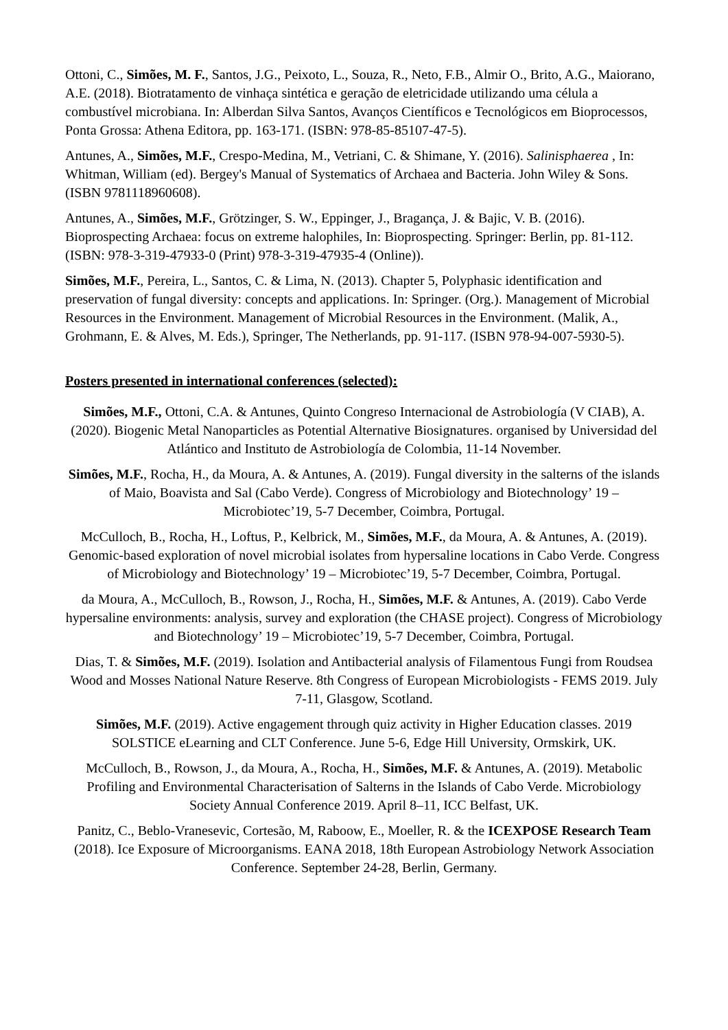Ottoni, C., Simões, M. F., Santos, J.G., Peixoto, L., Souza, R., Neto, F.B., Almir O., Brito, A.G., Maiorano, A.E. (2018). Biotratamento de vinhaça sintética e geração de eletricidade utilizando uma célula a combustível microbiana. In: Alberdan Silva Santos, Avanços Científicos e Tecnológicos em Bioprocessos, Ponta Grossa: Athena Editora, pp. 163-171. (ISBN: 978-85-85107-47-5).
Antunes, A., Simões, M.F., Crespo-Medina, M., Vetriani, C. & Shimane, Y. (2016). Salinisphaerea , In: Whitman, William (ed). Bergey's Manual of Systematics of Archaea and Bacteria. John Wiley & Sons. (ISBN 9781118960608).
Antunes, A., Simões, M.F., Grötzinger, S. W., Eppinger, J., Bragança, J. & Bajic, V. B. (2016). Bioprospecting Archaea: focus on extreme halophiles, In: Bioprospecting. Springer: Berlin, pp. 81-112. (ISBN: 978-3-319-47933-0 (Print) 978-3-319-47935-4 (Online)).
Simões, M.F., Pereira, L., Santos, C. & Lima, N. (2013). Chapter 5, Polyphasic identification and preservation of fungal diversity: concepts and applications. In: Springer. (Org.). Management of Microbial Resources in the Environment. Management of Microbial Resources in the Environment. (Malik, A., Grohmann, E. & Alves, M. Eds.), Springer, The Netherlands, pp. 91-117. (ISBN 978-94-007-5930-5).
Posters presented in international conferences (selected):
Simões, M.F., Ottoni, C.A. & Antunes, Quinto Congreso Internacional de Astrobiología (V CIAB), A. (2020). Biogenic Metal Nanoparticles as Potential Alternative Biosignatures. organised by Universidad del Atlántico and Instituto de Astrobiología de Colombia, 11-14 November.
Simões, M.F., Rocha, H., da Moura, A. & Antunes, A. (2019). Fungal diversity in the salterns of the islands of Maio, Boavista and Sal (Cabo Verde). Congress of Microbiology and Biotechnology’ 19 – Microbiotec’19, 5-7 December, Coimbra, Portugal.
McCulloch, B., Rocha, H., Loftus, P., Kelbrick, M., Simões, M.F., da Moura, A. & Antunes, A. (2019). Genomic-based exploration of novel microbial isolates from hypersaline locations in Cabo Verde. Congress of Microbiology and Biotechnology’ 19 – Microbiotec’19, 5-7 December, Coimbra, Portugal.
da Moura, A., McCulloch, B., Rowson, J., Rocha, H., Simões, M.F. & Antunes, A. (2019). Cabo Verde hypersaline environments: analysis, survey and exploration (the CHASE project). Congress of Microbiology and Biotechnology’ 19 – Microbiotec’19, 5-7 December, Coimbra, Portugal.
Dias, T. & Simões, M.F. (2019). Isolation and Antibacterial analysis of Filamentous Fungi from Roudsea Wood and Mosses National Nature Reserve. 8th Congress of European Microbiologists - FEMS 2019. July 7-11, Glasgow, Scotland.
Simões, M.F. (2019). Active engagement through quiz activity in Higher Education classes. 2019 SOLSTICE eLearning and CLT Conference. June 5-6, Edge Hill University, Ormskirk, UK.
McCulloch, B., Rowson, J., da Moura, A., Rocha, H., Simões, M.F. & Antunes, A. (2019). Metabolic Profiling and Environmental Characterisation of Salterns in the Islands of Cabo Verde. Microbiology Society Annual Conference 2019. April 8–11, ICC Belfast, UK.
Panitz, C., Beblo-Vranesevic, Cortesão, M, Raboow, E., Moeller, R. & the ICEXPOSE Research Team (2018). Ice Exposure of Microorganisms. EANA 2018, 18th European Astrobiology Network Association Conference. September 24-28, Berlin, Germany.